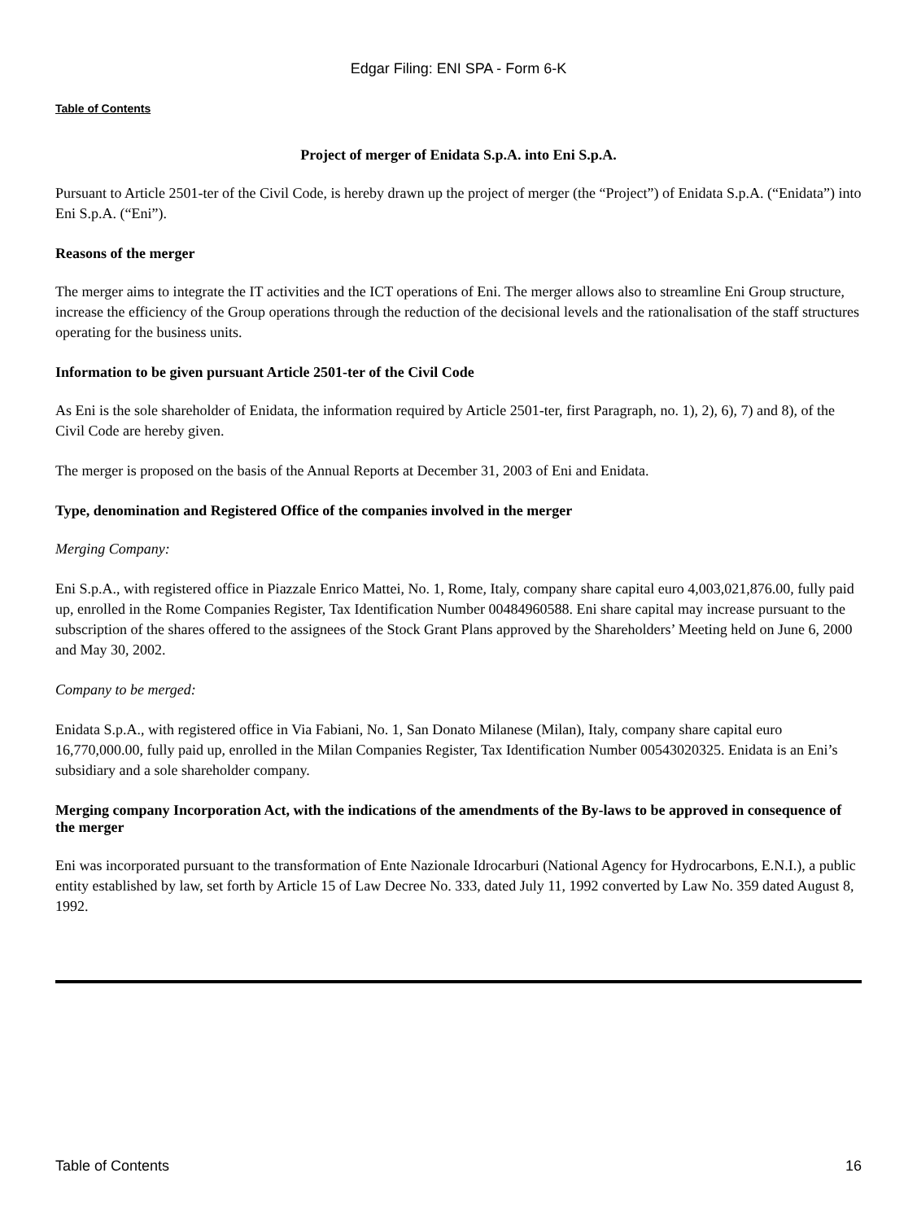Edgar Filing: ENI SPA - Form 6-K
Table of Contents
Project of merger of Enidata S.p.A. into Eni S.p.A.
Pursuant to Article 2501-ter of the Civil Code, is hereby drawn up the project of merger (the “Project”) of Enidata S.p.A. (“Enidata”) into Eni S.p.A. (“Eni”).
Reasons of the merger
The merger aims to integrate the IT activities and the ICT operations of Eni. The merger allows also to streamline Eni Group structure, increase the efficiency of the Group operations through the reduction of the decisional levels and the rationalisation of the staff structures operating for the business units.
Information to be given pursuant Article 2501-ter of the Civil Code
As Eni is the sole shareholder of Enidata, the information required by Article 2501-ter, first Paragraph, no. 1), 2), 6), 7) and 8), of the Civil Code are hereby given.
The merger is proposed on the basis of the Annual Reports at December 31, 2003 of Eni and Enidata.
Type, denomination and Registered Office of the companies involved in the merger
Merging Company:
Eni S.p.A., with registered office in Piazzale Enrico Mattei, No. 1, Rome, Italy, company share capital euro 4,003,021,876.00, fully paid up, enrolled in the Rome Companies Register, Tax Identification Number 00484960588. Eni share capital may increase pursuant to the subscription of the shares offered to the assignees of the Stock Grant Plans approved by the Shareholders’ Meeting held on June 6, 2000 and May 30, 2002.
Company to be merged:
Enidata S.p.A., with registered office in Via Fabiani, No. 1, San Donato Milanese (Milan), Italy, company share capital euro 16,770,000.00, fully paid up, enrolled in the Milan Companies Register, Tax Identification Number 00543020325. Enidata is an Eni’s subsidiary and a sole shareholder company.
Merging company Incorporation Act, with the indications of the amendments of the By-laws to be approved in consequence of the merger
Eni was incorporated pursuant to the transformation of Ente Nazionale Idrocarburi (National Agency for Hydrocarbons, E.N.I.), a public entity established by law, set forth by Article 15 of Law Decree No. 333, dated July 11, 1992 converted by Law No. 359 dated August 8, 1992.
Table of Contents 16